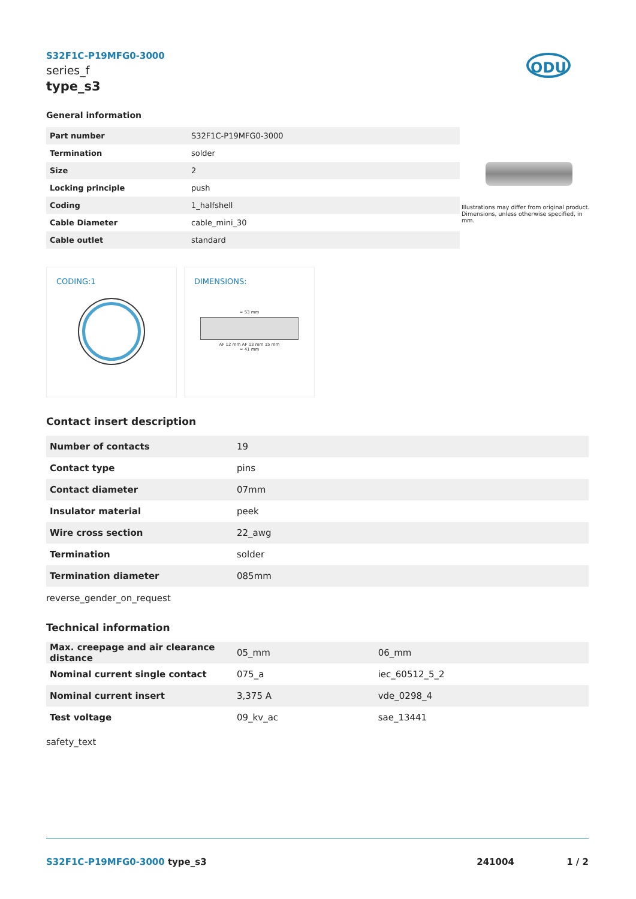ODU
Illustrations may differ from original product. Dimensions, unless otherwise specified, in mm.
S32F1C-P19MFG0-3000
series_f
type_s3
General information
| Part number | S32F1C-P19MFG0-3000 |
| Termination | solder |
| Size | 2 |
| Locking principle | push |
| Coding | 1_halfshell |
| Cable Diameter | cable_mini_30 |
| Cable outlet | standard |
CODING:1
DIMENSIONS:
≈ 53 mm
AF 12 mm AF 13 mm 15 mm
≈ 41 mm
Contact insert description
| Number of contacts | 19 |
| Contact type | pins |
| Contact diameter | 07mm |
| Insulator material | peek |
| Wire cross section | 22_awg |
| Termination | solder |
| Termination diameter | 085mm |
reverse_gender_on_request
Technical information
| Max. creepage and air clearance distance | 05_mm | 06_mm |
| Nominal current single contact | 075_a | iec_60512_5_2 |
| Nominal current insert | 3,375 A | vde_0298_4 |
| Test voltage | 09_kv_ac | sae_13441 |
safety_text
S32F1C-P19MFG0-3000 type_s3 241004 1 / 2